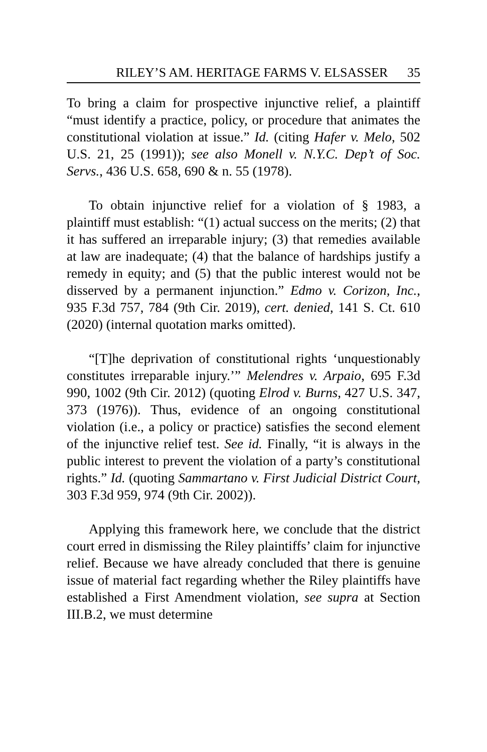RILEY’S AM. HERITAGE FARMS V. ELSASSER 35
To bring a claim for prospective injunctive relief, a plaintiff “must identify a practice, policy, or procedure that animates the constitutional violation at issue.” Id. (citing Hafer v. Melo, 502 U.S. 21, 25 (1991)); see also Monell v. N.Y.C. Dep’t of Soc. Servs., 436 U.S. 658, 690 & n. 55 (1978).
To obtain injunctive relief for a violation of § 1983, a plaintiff must establish: “(1) actual success on the merits; (2) that it has suffered an irreparable injury; (3) that remedies available at law are inadequate; (4) that the balance of hardships justify a remedy in equity; and (5) that the public interest would not be disserved by a permanent injunction.” Edmo v. Corizon, Inc., 935 F.3d 757, 784 (9th Cir. 2019), cert. denied, 141 S. Ct. 610 (2020) (internal quotation marks omitted).
“[T]he deprivation of constitutional rights ‘unquestionably constitutes irreparable injury.’” Melendres v. Arpaio, 695 F.3d 990, 1002 (9th Cir. 2012) (quoting Elrod v. Burns, 427 U.S. 347, 373 (1976)). Thus, evidence of an ongoing constitutional violation (i.e., a policy or practice) satisfies the second element of the injunctive relief test. See id. Finally, “it is always in the public interest to prevent the violation of a party’s constitutional rights.” Id. (quoting Sammartano v. First Judicial District Court, 303 F.3d 959, 974 (9th Cir. 2002)).
Applying this framework here, we conclude that the district court erred in dismissing the Riley plaintiffs’ claim for injunctive relief. Because we have already concluded that there is genuine issue of material fact regarding whether the Riley plaintiffs have established a First Amendment violation, see supra at Section III.B.2, we must determine